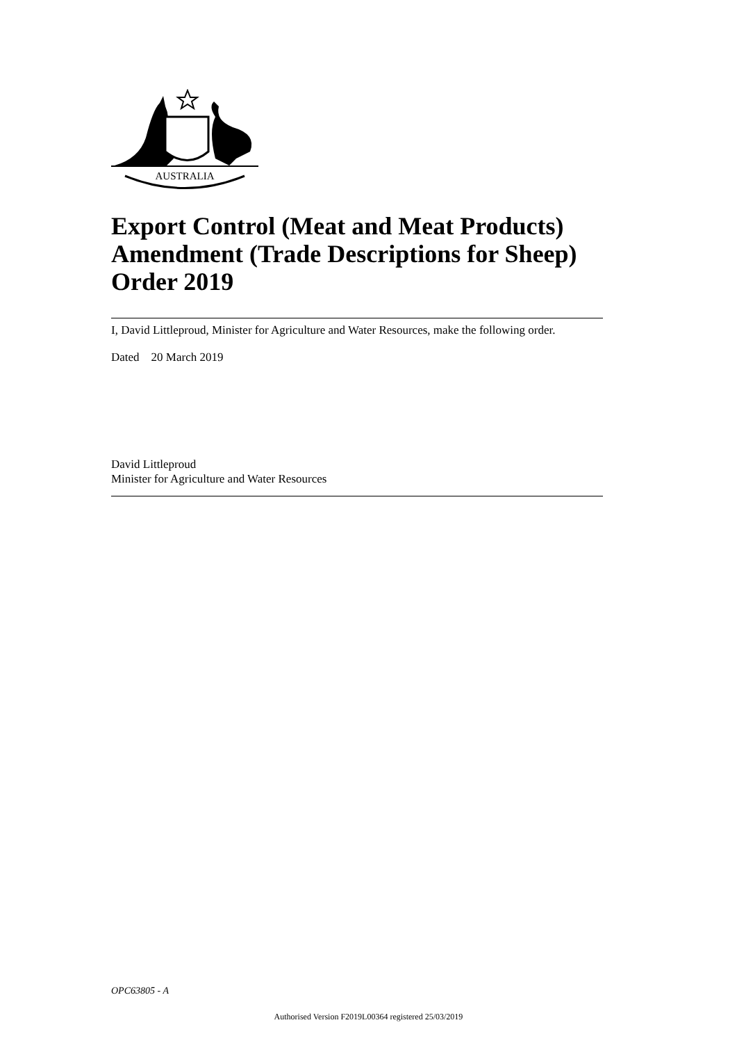AUSTRALIA
Export Control (Meat and Meat Products) Amendment (Trade Descriptions for Sheep) Order 2019
I, David Littleproud, Minister for Agriculture and Water Resources, make the following order.
Dated 20 March 2019
David Littleproud
Minister for Agriculture and Water Resources
OPC63805 - A
Authorised Version F2019L00364 registered 25/03/2019